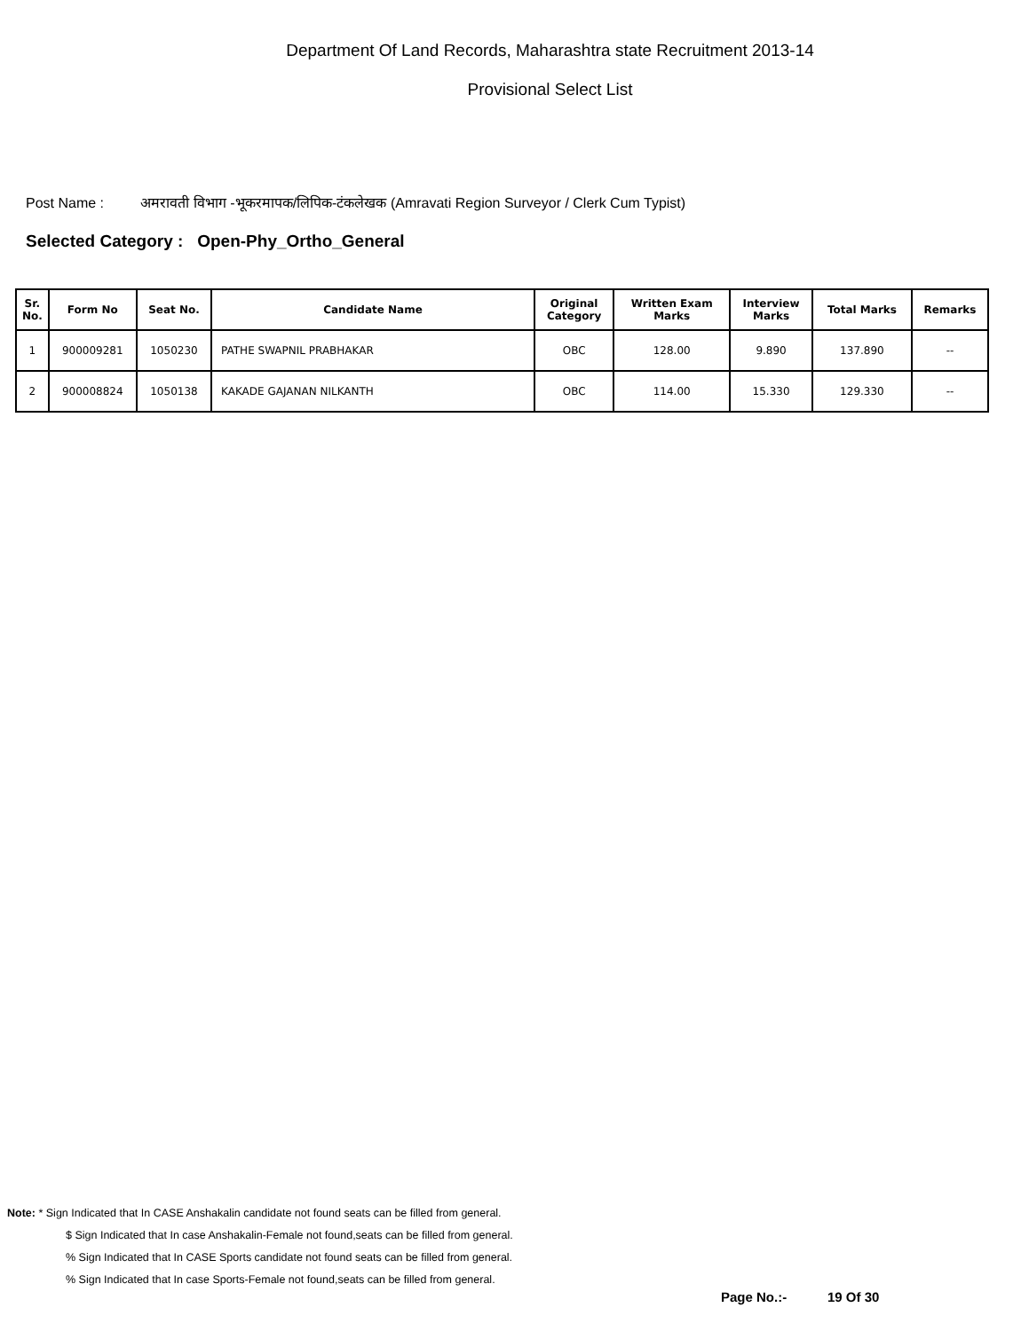Department Of Land Records, Maharashtra state Recruitment 2013-14
Provisional Select List
Post Name : अमरावती विभाग -भूकरमापक/लिपिक-टंकलेखक (Amravati Region Surveyor / Clerk Cum Typist)
Selected Category : Open-Phy_Ortho_General
| Sr. No. | Form No | Seat No. | Candidate Name | Original Category | Written Exam Marks | Interview Marks | Total Marks | Remarks |
| --- | --- | --- | --- | --- | --- | --- | --- | --- |
| 1 | 900009281 | 1050230 | PATHE SWAPNIL PRABHAKAR | OBC | 128.00 | 9.890 | 137.890 | -- |
| 2 | 900008824 | 1050138 | KAKADE GAJANAN NILKANTH | OBC | 114.00 | 15.330 | 129.330 | -- |
Note: * Sign Indicated that In CASE Anshakalin candidate not found seats can be filled from general.
$ Sign Indicated that In case Anshakalin-Female not found,seats can be filled from general.
% Sign Indicated that In CASE Sports candidate not found seats can be filled from general.
% Sign Indicated that In case Sports-Female not found,seats can be filled from general.
Page No.:- 19 Of 30